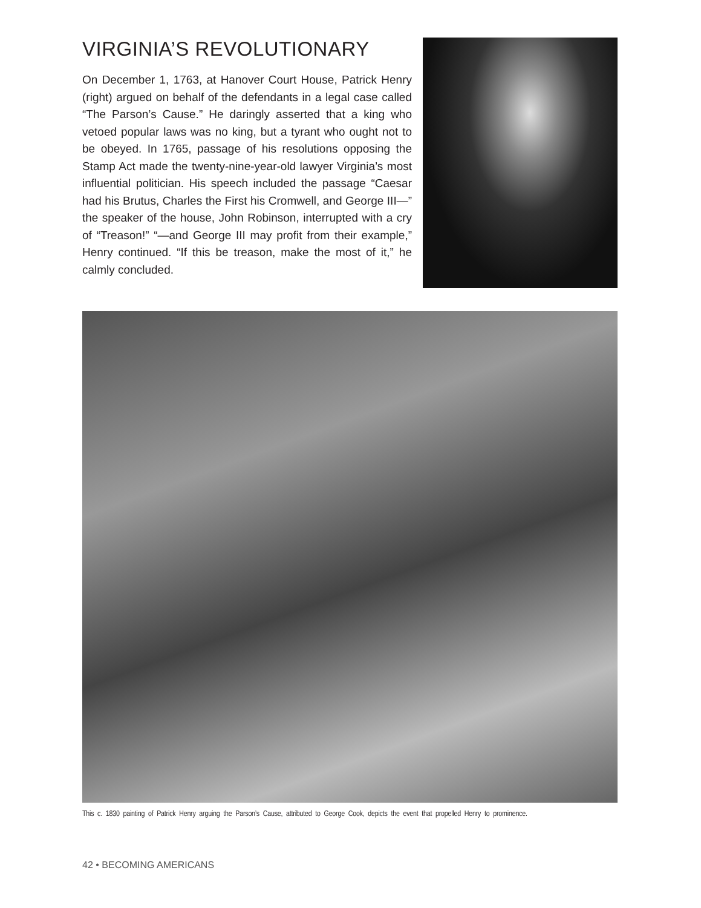VIRGINIA’S REVOLUTIONARY
On December 1, 1763, at Hanover Court House, Patrick Henry (right) argued on behalf of the defendants in a legal case called “The Parson’s Cause.” He daringly asserted that a king who vetoed popular laws was no king, but a tyrant who ought not to be obeyed. In 1765, passage of his resolutions opposing the Stamp Act made the twenty-nine-year-old lawyer Virginia’s most influential politician. His speech included the passage “Caesar had his Brutus, Charles the First his Cromwell, and George III—” the speaker of the house, John Robinson, interrupted with a cry of “Treason!” “—and George III may profit from their example,” Henry continued. “If this be treason, make the most of it,” he calmly concluded.
This c. 1830 painting of Patrick Henry arguing the Parson’s Cause, attributed to George Cook, depicts the event that propelled Henry to prominence.
42 • BECOMING AMERICANS